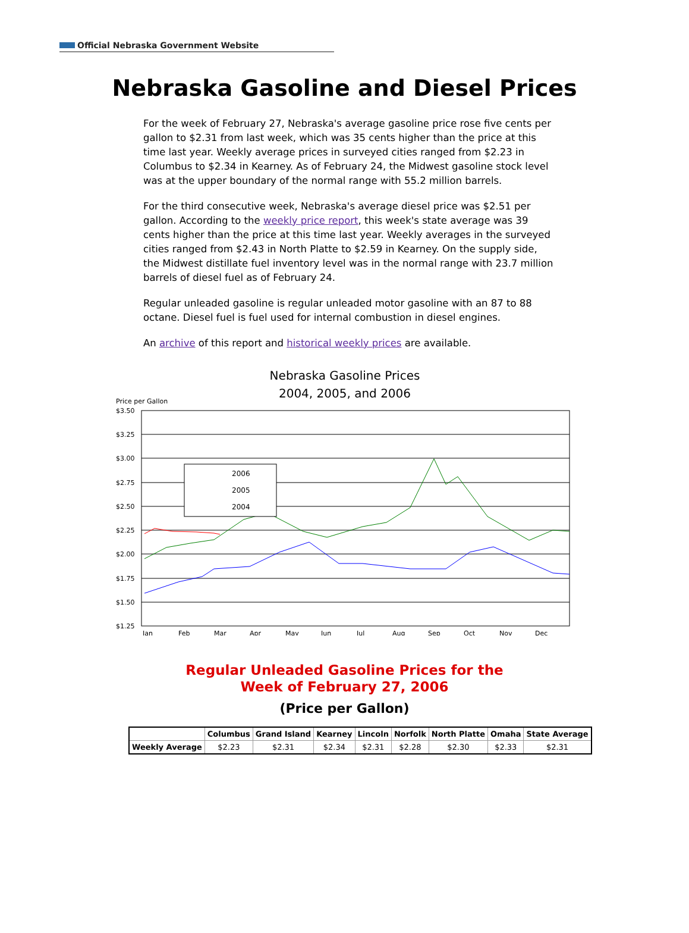Official Nebraska Government Website
Nebraska Gasoline and Diesel Prices
For the week of February 27, Nebraska's average gasoline price rose five cents per gallon to $2.31 from last week, which was 35 cents higher than the price at this time last year. Weekly average prices in surveyed cities ranged from $2.23 in Columbus to $2.34 in Kearney. As of February 24, the Midwest gasoline stock level was at the upper boundary of the normal range with 55.2 million barrels.
For the third consecutive week, Nebraska's average diesel price was $2.51 per gallon. According to the weekly price report, this week's state average was 39 cents higher than the price at this time last year. Weekly averages in the surveyed cities ranged from $2.43 in North Platte to $2.59 in Kearney. On the supply side, the Midwest distillate fuel inventory level was in the normal range with 23.7 million barrels of diesel fuel as of February 24.
Regular unleaded gasoline is regular unleaded motor gasoline with an 87 to 88 octane. Diesel fuel is fuel used for internal combustion in diesel engines.
An archive of this report and historical weekly prices are available.
Nebraska Gasoline Prices
2004, 2005, and 2006
Price per Gallon
$3.50
$3.25
$3.00
$2.75
$2.50
$2.25
$2.00
$1.75
$1.50
$1.25
Jan
Feb
Mar
Apr
May
Jun
Jul
Aug
Sep
Oct
Nov
Dec
2006
2005
2004
Regular Unleaded Gasoline Prices for the
Week of February 27, 2006
(Price per Gallon)
| | Columbus | Grand Island | Kearney | Lincoln | Norfolk | North Platte | Omaha | State Average |
| --- | --- | --- | --- | --- | --- | --- | --- | --- |
| Weekly Average | $2.23 | $2.31 | $2.34 | $2.31 | $2.28 | $2.30 | $2.33 | $2.31 |